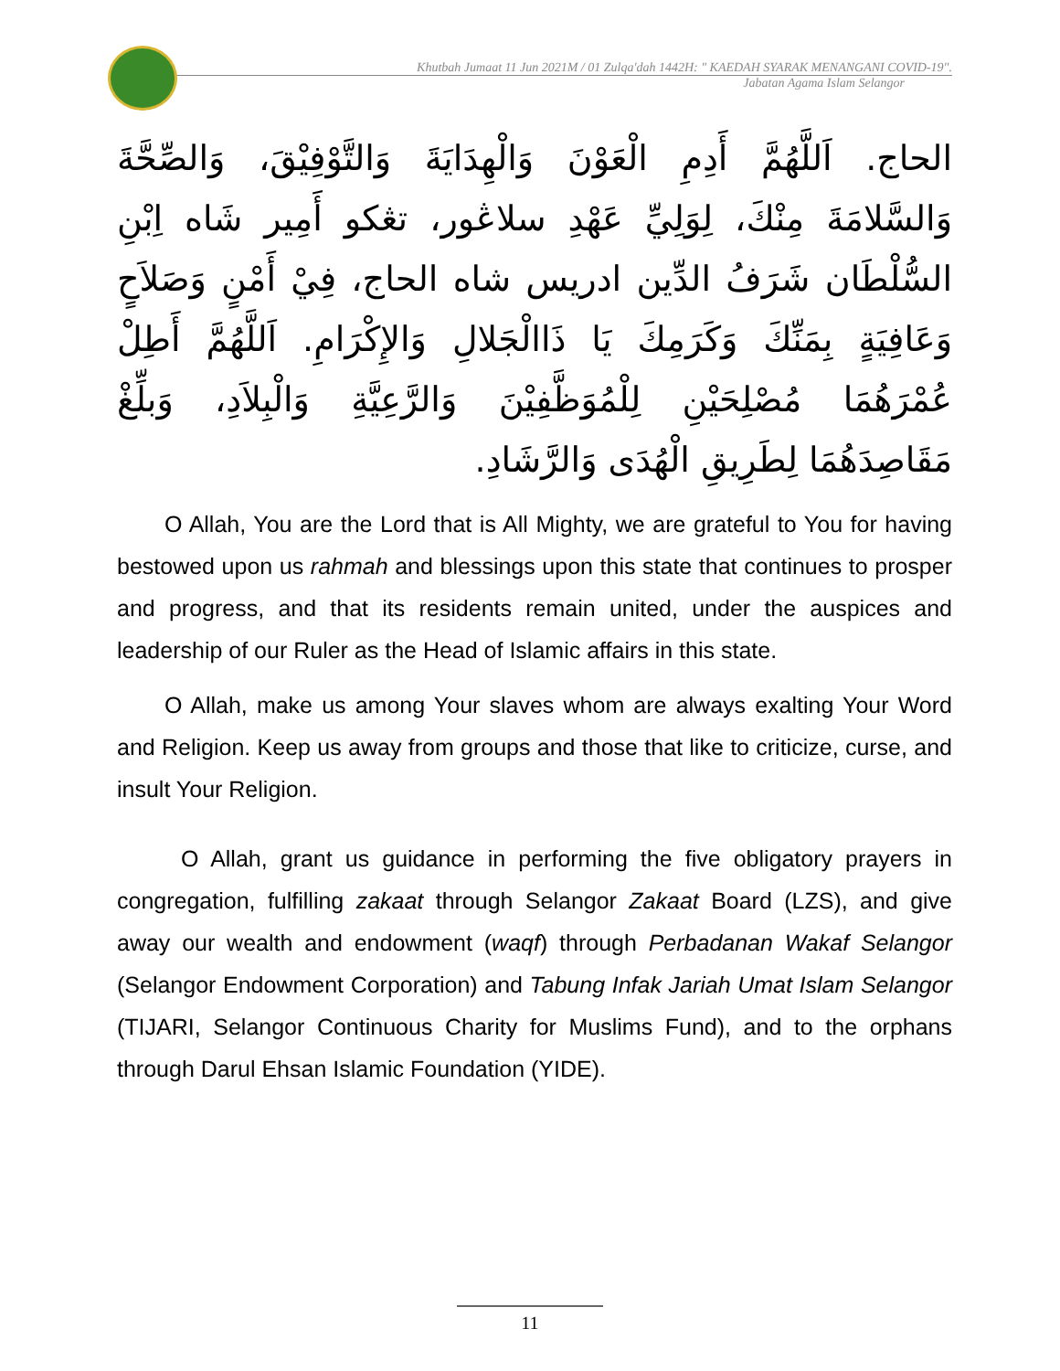Khutbah Jumaat 11 Jun 2021M / 01 Zulqa'dah 1442H: " KAEDAH SYARAK MENANGANI COVID-19".
Jabatan Agama Islam Selangor
الحاج. اَللَّهُمَّ أَدِمِ الْعَوْنَ وَالْهِدَايَةَ وَالتَّوْفِيْقَ، وَالصِّحَّةَ وَالسَّلامَةَ مِنْكَ، لِوَلِيِّ عَهْدِ سلاڠور، تڠكو أَمِير شَاه اِبْنِ السُّلْطَان شَرَفُ الدِّين ادريس شاه الحاج، فِيْ أَمْنٍ وَصَلاَحٍ وَعَافِيَةٍ بِمَنِّكَ وَكَرَمِكَ يَا ذَاالْجَلالِ وَالإِكْرَامِ. اَللَّهُمَّ أَطِلْ عُمْرَهُمَا مُصْلِحَيْنِ لِلْمُوَظَّفِيْنَ وَالرَّعِيَّةِ وَالْبِلاَدِ، وَبلِّغْ مَقَاصِدَهُمَا لِطَرِيقِ الْهُدَى وَالرَّشَادِ.
O Allah, You are the Lord that is All Mighty, we are grateful to You for having bestowed upon us rahmah and blessings upon this state that continues to prosper and progress, and that its residents remain united, under the auspices and leadership of our Ruler as the Head of Islamic affairs in this state.
O Allah, make us among Your slaves whom are always exalting Your Word and Religion. Keep us away from groups and those that like to criticize, curse, and insult Your Religion.
O Allah, grant us guidance in performing the five obligatory prayers in congregation, fulfilling zakaat through Selangor Zakaat Board (LZS), and give away our wealth and endowment (waqf) through Perbadanan Wakaf Selangor (Selangor Endowment Corporation) and Tabung Infak Jariah Umat Islam Selangor (TIJARI, Selangor Continuous Charity for Muslims Fund), and to the orphans through Darul Ehsan Islamic Foundation (YIDE).
11